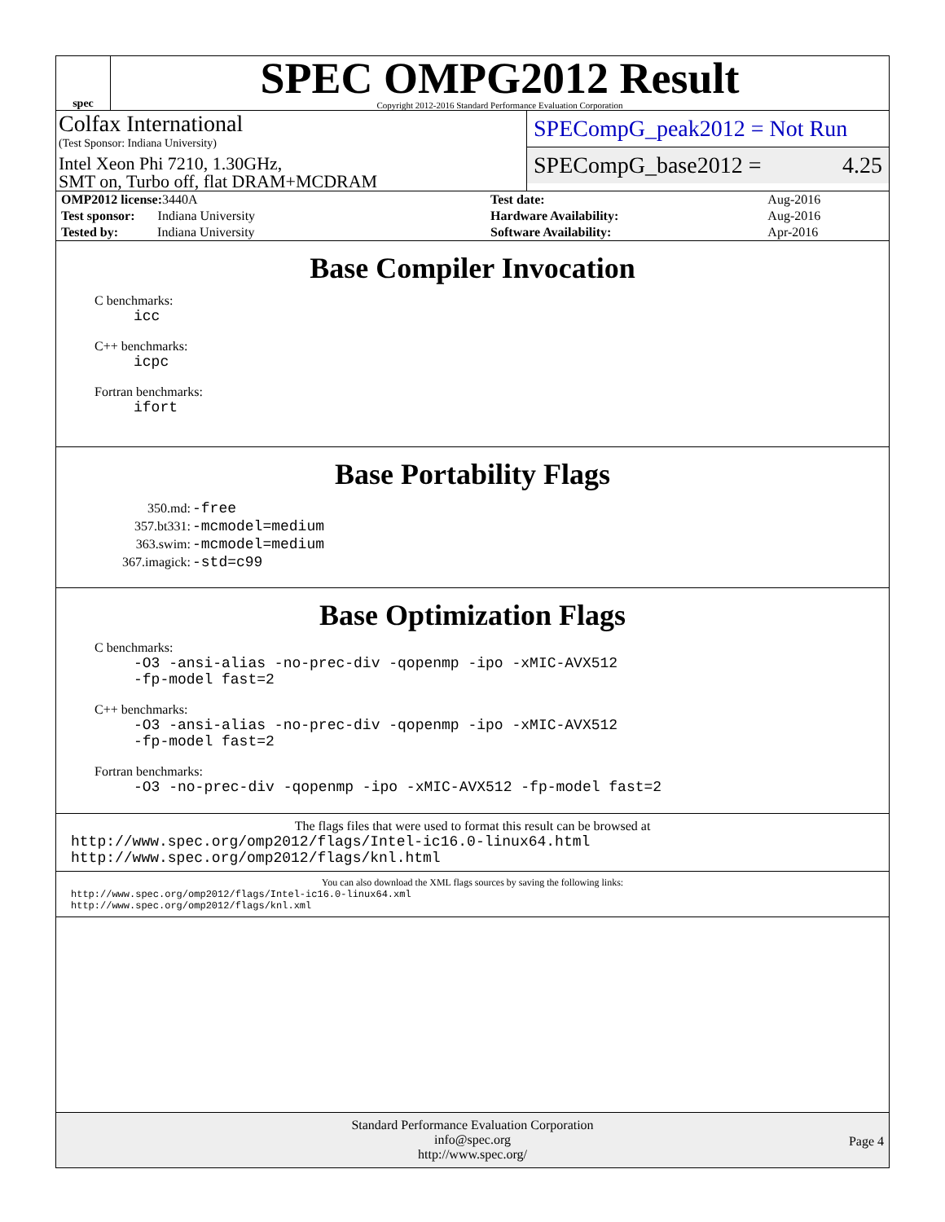spec
SPEC OMPG2012 Result
Copyright 2012-2016 Standard Performance Evaluation Corporation
Colfax International
(Test Sponsor: Indiana University)
Intel Xeon Phi 7210, 1.30GHz,
SMT on, Turbo off, flat DRAM+MCDRAM
SPECompG_peak2012 = Not Run
SPECompG_base2012 = 4.25
| OMP2012 license: 3440A | | Test date: | Aug-2016 |
| Test sponsor: Indiana University | | Hardware Availability: | Aug-2016 |
| Tested by: Indiana University | | Software Availability: | Apr-2016 |
Base Compiler Invocation
C benchmarks:
icc
C++ benchmarks:
icpc
Fortran benchmarks:
ifort
Base Portability Flags
| 350.md: | -free |
| 357.bt331: | -mcmodel=medium |
| 363.swim: | -mcmodel=medium |
| 367.imagick: | -std=c99 |
Base Optimization Flags
C benchmarks:
-O3 -ansi-alias -no-prec-div -qopenmp -ipo -xMIC-AVX512
-fp-model fast=2
C++ benchmarks:
-O3 -ansi-alias -no-prec-div -qopenmp -ipo -xMIC-AVX512
-fp-model fast=2
Fortran benchmarks:
-O3 -no-prec-div -qopenmp -ipo -xMIC-AVX512 -fp-model fast=2
The flags files that were used to format this result can be browsed at
http://www.spec.org/omp2012/flags/Intel-ic16.0-linux64.html
http://www.spec.org/omp2012/flags/knl.html
You can also download the XML flags sources by saving the following links:
http://www.spec.org/omp2012/flags/Intel-ic16.0-linux64.xml
http://www.spec.org/omp2012/flags/knl.xml
Standard Performance Evaluation Corporation
info@spec.org
http://www.spec.org/
Page 4